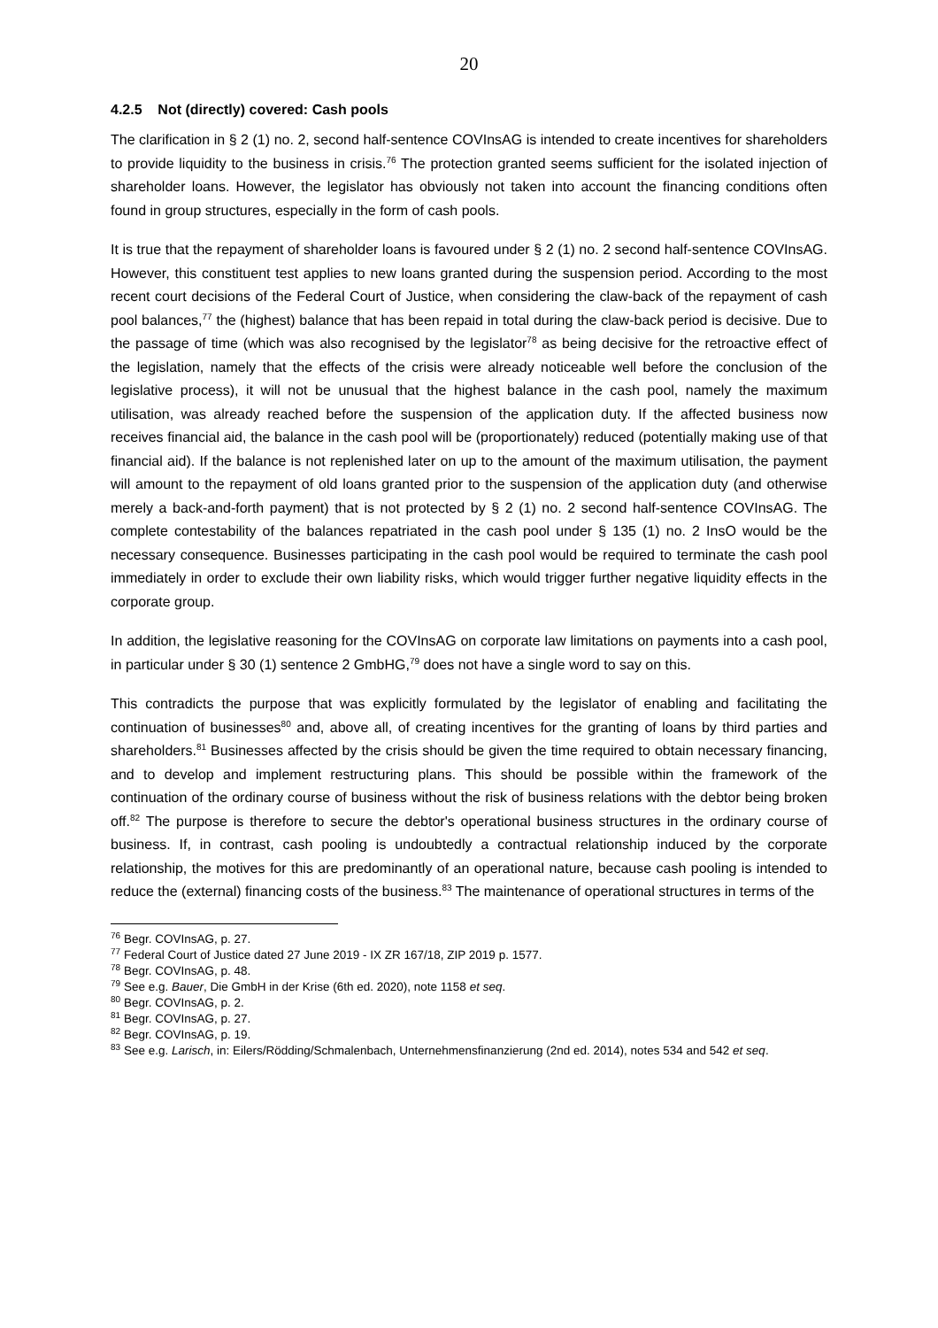20
4.2.5 Not (directly) covered: Cash pools
The clarification in § 2 (1) no. 2, second half-sentence COVInsAG is intended to create incentives for shareholders to provide liquidity to the business in crisis.<sup>76</sup> The protection granted seems sufficient for the isolated injection of shareholder loans. However, the legislator has obviously not taken into account the financing conditions often found in group structures, especially in the form of cash pools.
It is true that the repayment of shareholder loans is favoured under § 2 (1) no. 2 second half-sentence COVInsAG. However, this constituent test applies to new loans granted during the suspension period. According to the most recent court decisions of the Federal Court of Justice, when considering the claw-back of the repayment of cash pool balances,<sup>77</sup> the (highest) balance that has been repaid in total during the claw-back period is decisive. Due to the passage of time (which was also recognised by the legislator<sup>78</sup> as being decisive for the retroactive effect of the legislation, namely that the effects of the crisis were already noticeable well before the conclusion of the legislative process), it will not be unusual that the highest balance in the cash pool, namely the maximum utilisation, was already reached before the suspension of the application duty. If the affected business now receives financial aid, the balance in the cash pool will be (proportionately) reduced (potentially making use of that financial aid). If the balance is not replenished later on up to the amount of the maximum utilisation, the payment will amount to the repayment of old loans granted prior to the suspension of the application duty (and otherwise merely a back-and-forth payment) that is not protected by § 2 (1) no. 2 second half-sentence COVInsAG. The complete contestability of the balances repatriated in the cash pool under § 135 (1) no. 2 InsO would be the necessary consequence. Businesses participating in the cash pool would be required to terminate the cash pool immediately in order to exclude their own liability risks, which would trigger further negative liquidity effects in the corporate group.
In addition, the legislative reasoning for the COVInsAG on corporate law limitations on payments into a cash pool, in particular under § 30 (1) sentence 2 GmbHG,<sup>79</sup> does not have a single word to say on this.
This contradicts the purpose that was explicitly formulated by the legislator of enabling and facilitating the continuation of businesses<sup>80</sup> and, above all, of creating incentives for the granting of loans by third parties and shareholders.<sup>81</sup> Businesses affected by the crisis should be given the time required to obtain necessary financing, and to develop and implement restructuring plans. This should be possible within the framework of the continuation of the ordinary course of business without the risk of business relations with the debtor being broken off.<sup>82</sup> The purpose is therefore to secure the debtor's operational business structures in the ordinary course of business. If, in contrast, cash pooling is undoubtedly a contractual relationship induced by the corporate relationship, the motives for this are predominantly of an operational nature, because cash pooling is intended to reduce the (external) financing costs of the business.<sup>83</sup> The maintenance of operational structures in terms of the
<sup>76</sup> Begr. COVInsAG, p. 27.
<sup>77</sup> Federal Court of Justice dated 27 June 2019 - IX ZR 167/18, ZIP 2019 p. 1577.
<sup>78</sup> Begr. COVInsAG, p. 48.
<sup>79</sup> See e.g. Bauer, Die GmbH in der Krise (6th ed. 2020), note 1158 et seq.
<sup>80</sup> Begr. COVInsAG, p. 2.
<sup>81</sup> Begr. COVInsAG, p. 27.
<sup>82</sup> Begr. COVInsAG, p. 19.
<sup>83</sup> See e.g. Larisch, in: Eilers/Rödding/Schmalenbach, Unternehmensfinanzierung (2nd ed. 2014), notes 534 and 542 et seq.